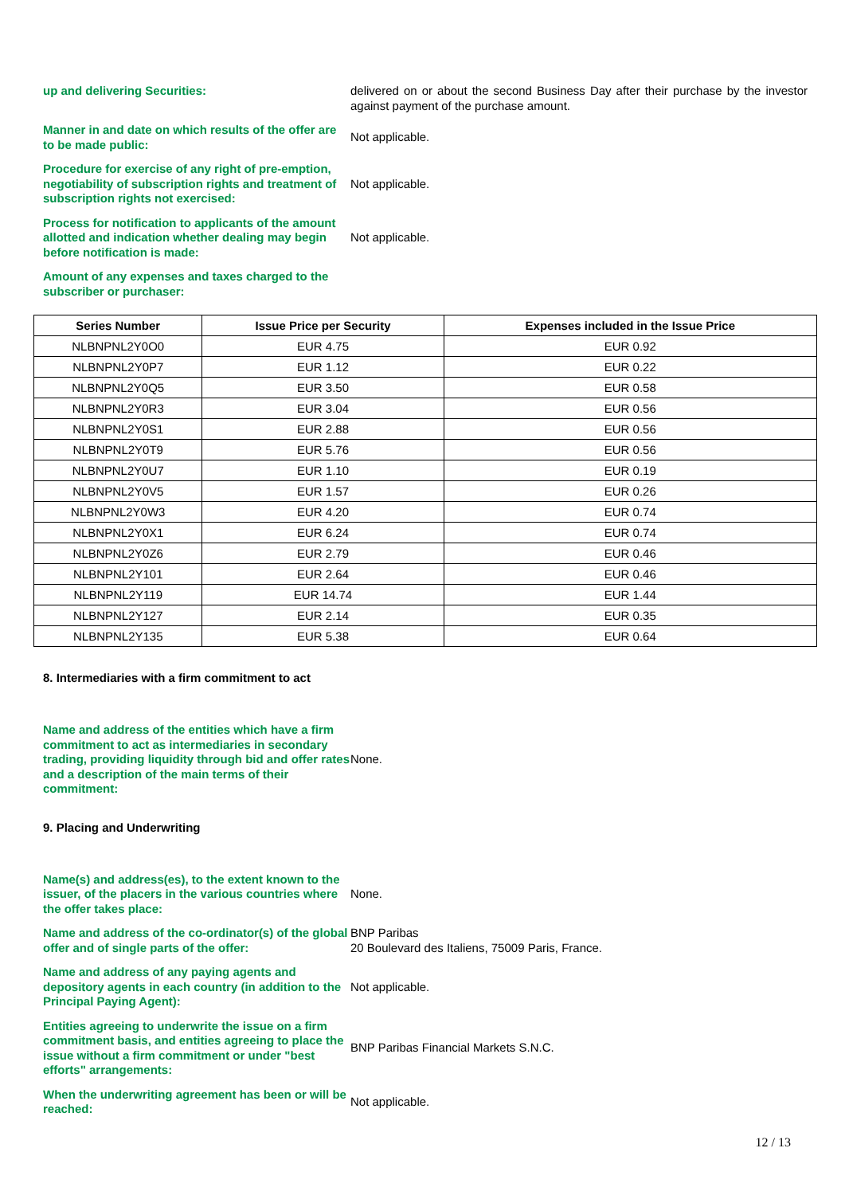up and delivering Securities: delivered on or about the second Business Day after their purchase by the investor against payment of the purchase amount.
Manner in and date on which results of the offer are to be made public:
Not applicable.
Procedure for exercise of any right of pre-emption, negotiability of subscription rights and treatment of subscription rights not exercised:
Not applicable.
Process for notification to applicants of the amount allotted and indication whether dealing may begin before notification is made:
Not applicable.
Amount of any expenses and taxes charged to the subscriber or purchaser:
| Series Number | Issue Price per Security | Expenses included in the Issue Price |
| --- | --- | --- |
| NLBNPNL2Y0O0 | EUR 4.75 | EUR 0.92 |
| NLBNPNL2Y0P7 | EUR 1.12 | EUR 0.22 |
| NLBNPNL2Y0Q5 | EUR 3.50 | EUR 0.58 |
| NLBNPNL2Y0R3 | EUR 3.04 | EUR 0.56 |
| NLBNPNL2Y0S1 | EUR 2.88 | EUR 0.56 |
| NLBNPNL2Y0T9 | EUR 5.76 | EUR 0.56 |
| NLBNPNL2Y0U7 | EUR 1.10 | EUR 0.19 |
| NLBNPNL2Y0V5 | EUR 1.57 | EUR 0.26 |
| NLBNPNL2Y0W3 | EUR 4.20 | EUR 0.74 |
| NLBNPNL2Y0X1 | EUR 6.24 | EUR 0.74 |
| NLBNPNL2Y0Z6 | EUR 2.79 | EUR 0.46 |
| NLBNPNL2Y101 | EUR 2.64 | EUR 0.46 |
| NLBNPNL2Y119 | EUR 14.74 | EUR 1.44 |
| NLBNPNL2Y127 | EUR 2.14 | EUR 0.35 |
| NLBNPNL2Y135 | EUR 5.38 | EUR 0.64 |
8. Intermediaries with a firm commitment to act
Name and address of the entities which have a firm commitment to act as intermediaries in secondary trading, providing liquidity through bid and offer rates and a description of the main terms of their commitment:
None.
9. Placing and Underwriting
Name(s) and address(es), to the extent known to the issuer, of the placers in the various countries where the offer takes place:
None.
Name and address of the co-ordinator(s) of the global offer and of single parts of the offer:
BNP Paribas
20 Boulevard des Italiens, 75009 Paris, France.
Name and address of any paying agents and depository agents in each country (in addition to the Principal Paying Agent):
Not applicable.
Entities agreeing to underwrite the issue on a firm commitment basis, and entities agreeing to place the issue without a firm commitment or under "best efforts" arrangements:
BNP Paribas Financial Markets S.N.C.
When the underwriting agreement has been or will be reached:
Not applicable.
12 / 13